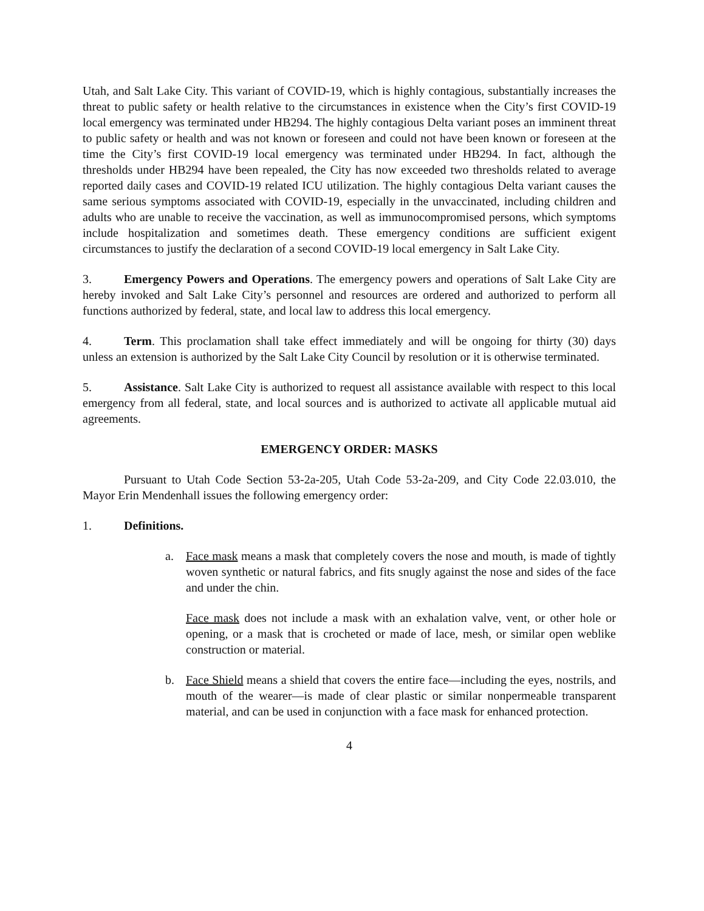Utah, and Salt Lake City. This variant of COVID-19, which is highly contagious, substantially increases the threat to public safety or health relative to the circumstances in existence when the City’s first COVID-19 local emergency was terminated under HB294. The highly contagious Delta variant poses an imminent threat to public safety or health and was not known or foreseen and could not have been known or foreseen at the time the City’s first COVID-19 local emergency was terminated under HB294. In fact, although the thresholds under HB294 have been repealed, the City has now exceeded two thresholds related to average reported daily cases and COVID-19 related ICU utilization. The highly contagious Delta variant causes the same serious symptoms associated with COVID-19, especially in the unvaccinated, including children and adults who are unable to receive the vaccination, as well as immunocompromised persons, which symptoms include hospitalization and sometimes death. These emergency conditions are sufficient exigent circumstances to justify the declaration of a second COVID-19 local emergency in Salt Lake City.
3. Emergency Powers and Operations. The emergency powers and operations of Salt Lake City are hereby invoked and Salt Lake City’s personnel and resources are ordered and authorized to perform all functions authorized by federal, state, and local law to address this local emergency.
4. Term. This proclamation shall take effect immediately and will be ongoing for thirty (30) days unless an extension is authorized by the Salt Lake City Council by resolution or it is otherwise terminated.
5. Assistance. Salt Lake City is authorized to request all assistance available with respect to this local emergency from all federal, state, and local sources and is authorized to activate all applicable mutual aid agreements.
EMERGENCY ORDER: MASKS
Pursuant to Utah Code Section 53-2a-205, Utah Code 53-2a-209, and City Code 22.03.010, the Mayor Erin Mendenhall issues the following emergency order:
1. Definitions.
a. Face mask means a mask that completely covers the nose and mouth, is made of tightly woven synthetic or natural fabrics, and fits snugly against the nose and sides of the face and under the chin.
Face mask does not include a mask with an exhalation valve, vent, or other hole or opening, or a mask that is crocheted or made of lace, mesh, or similar open weblike construction or material.
b. Face Shield means a shield that covers the entire face—including the eyes, nostrils, and mouth of the wearer—is made of clear plastic or similar nonpermeable transparent material, and can be used in conjunction with a face mask for enhanced protection.
4